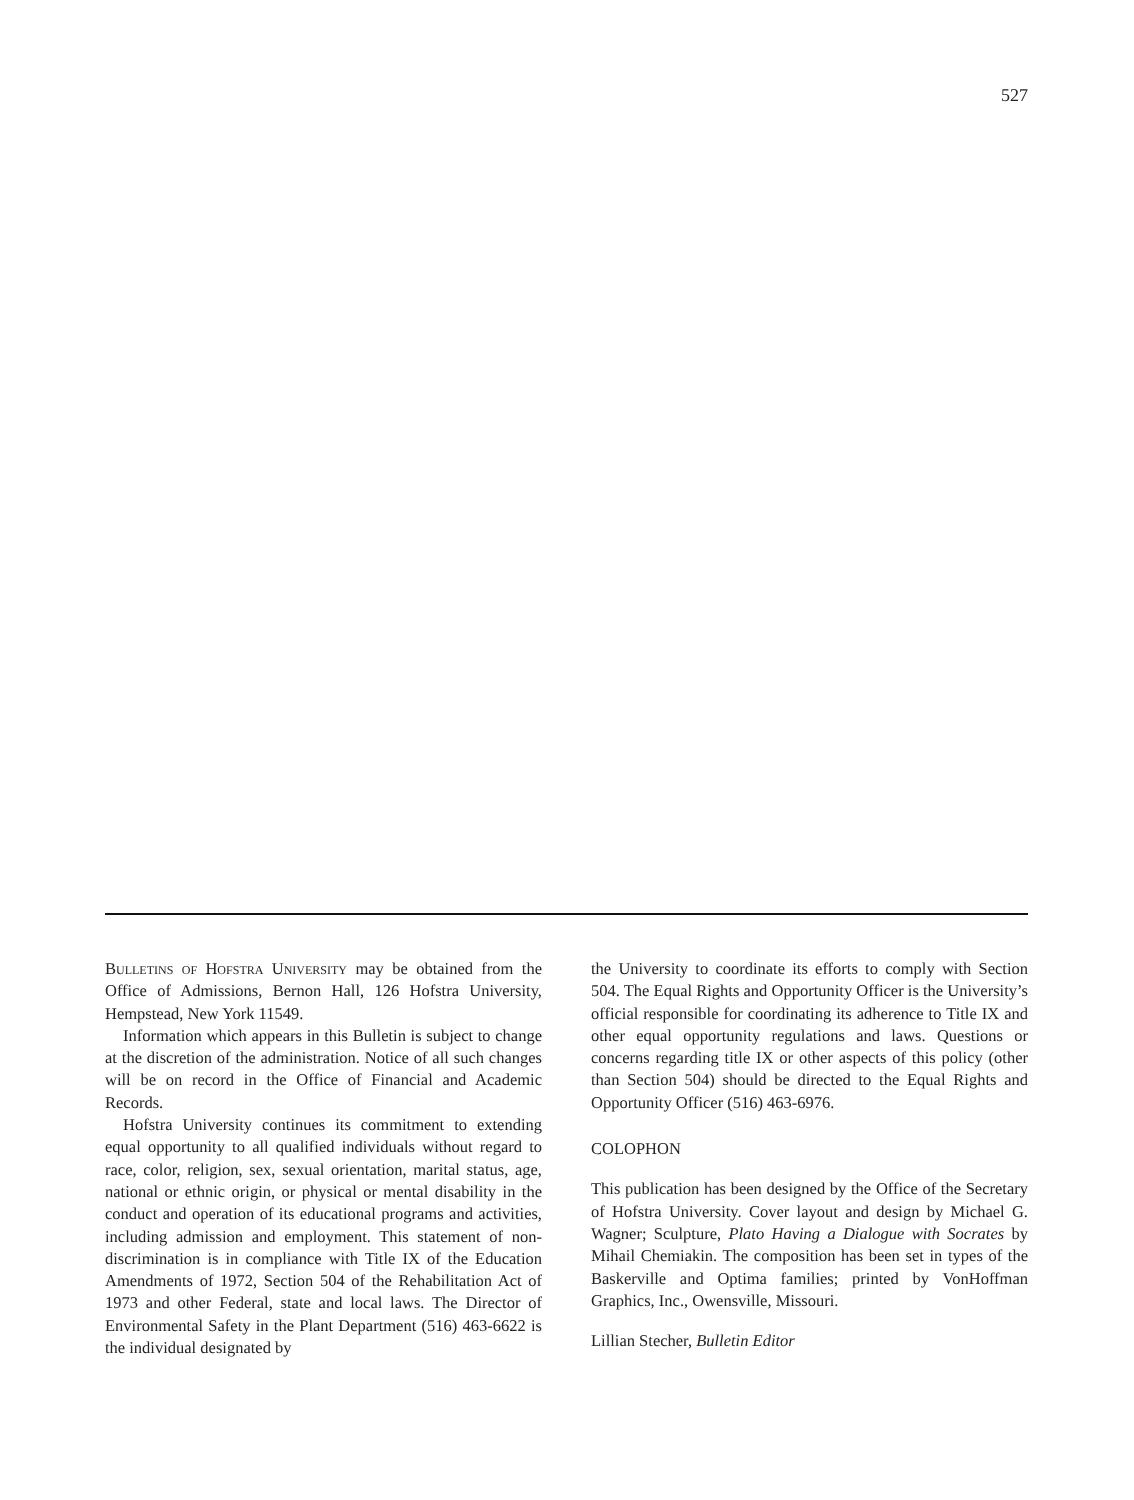527
Bulletins of Hofstra University may be obtained from the Office of Admissions, Bernon Hall, 126 Hofstra University, Hempstead, New York 11549.
Information which appears in this Bulletin is subject to change at the discretion of the administration. Notice of all such changes will be on record in the Office of Financial and Academic Records.
Hofstra University continues its commitment to extending equal opportunity to all qualified individuals without regard to race, color, religion, sex, sexual orientation, marital status, age, national or ethnic origin, or physical or mental disability in the conduct and operation of its educational programs and activities, including admission and employment. This statement of non-discrimination is in compliance with Title IX of the Education Amendments of 1972, Section 504 of the Rehabilitation Act of 1973 and other Federal, state and local laws. The Director of Environmental Safety in the Plant Department (516) 463-6622 is the individual designated by
the University to coordinate its efforts to comply with Section 504. The Equal Rights and Opportunity Officer is the University’s official responsible for coordinating its adherence to Title IX and other equal opportunity regulations and laws. Questions or concerns regarding title IX or other aspects of this policy (other than Section 504) should be directed to the Equal Rights and Opportunity Officer (516) 463-6976.
COLOPHON
This publication has been designed by the Office of the Secretary of Hofstra University. Cover layout and design by Michael G. Wagner; Sculpture, Plato Having a Dialogue with Socrates by Mihail Chemiakin. The composition has been set in types of the Baskerville and Optima families; printed by VonHoffman Graphics, Inc., Owensville, Missouri.
Lillian Stecher, Bulletin Editor